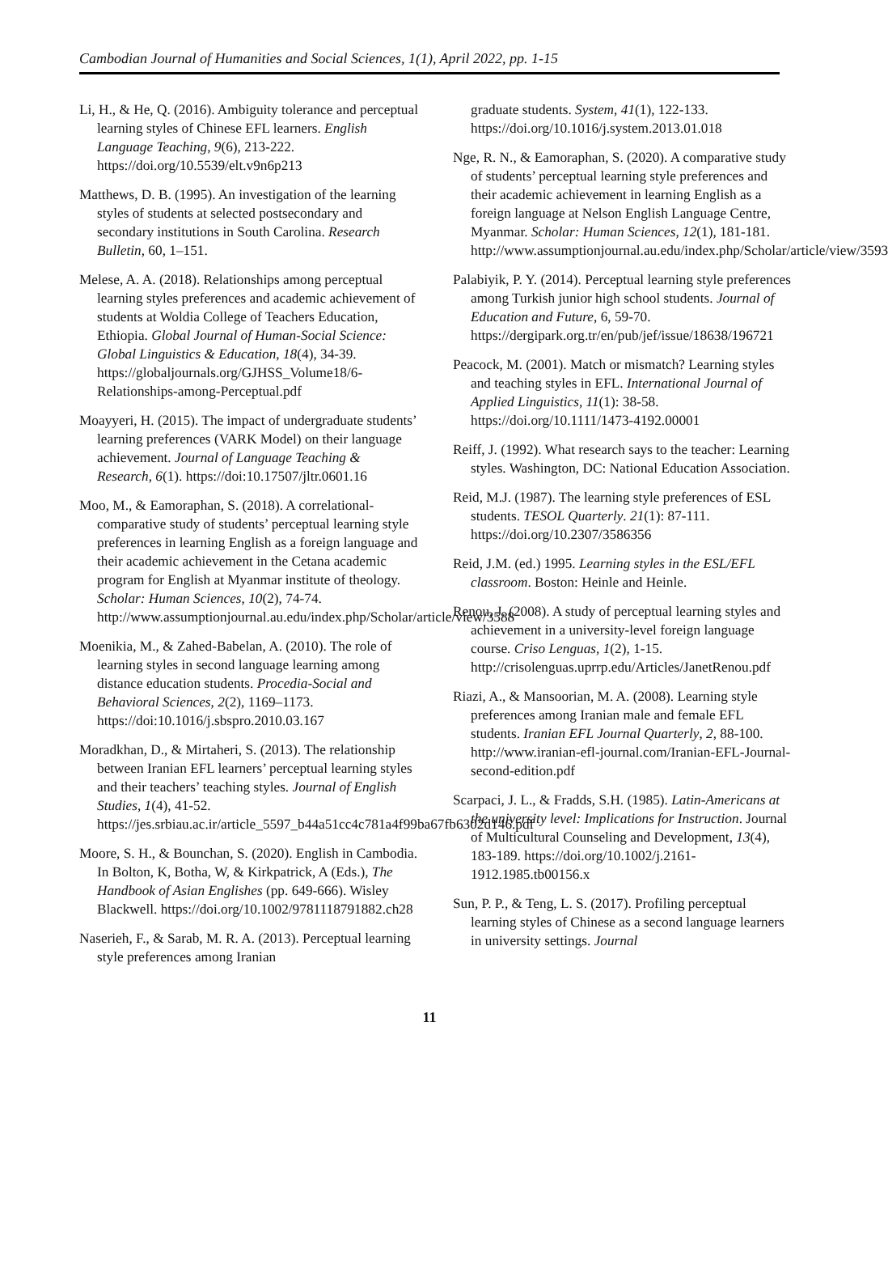Cambodian Journal of Humanities and Social Sciences, 1(1), April 2022, pp. 1-15
Li, H., & He, Q. (2016). Ambiguity tolerance and perceptual learning styles of Chinese EFL learners. English Language Teaching, 9(6), 213-222. https://doi.org/10.5539/elt.v9n6p213
Matthews, D. B. (1995). An investigation of the learning styles of students at selected postsecondary and secondary institutions in South Carolina. Research Bulletin, 60, 1–151.
Melese, A. A. (2018). Relationships among perceptual learning styles preferences and academic achievement of students at Woldia College of Teachers Education, Ethiopia. Global Journal of Human-Social Science: Global Linguistics & Education, 18(4), 34-39. https://globaljournals.org/GJHSS_Volume18/6-Relationships-among-Perceptual.pdf
Moayyeri, H. (2015). The impact of undergraduate students’ learning preferences (VARK Model) on their language achievement. Journal of Language Teaching & Research, 6(1). https://doi:10.17507/jltr.0601.16
Moo, M., & Eamoraphan, S. (2018). A correlational-comparative study of students’ perceptual learning style preferences in learning English as a foreign language and their academic achievement in the Cetana academic program for English at Myanmar institute of theology. Scholar: Human Sciences, 10(2), 74-74. http://www.assumptionjournal.au.edu/index.php/Scholar/article/view/3588
Moenikia, M., & Zahed-Babelan, A. (2010). The role of learning styles in second language learning among distance education students. Procedia-Social and Behavioral Sciences, 2(2), 1169–1173. https://doi:10.1016/j.sbspro.2010.03.167
Moradkhan, D., & Mirtaheri, S. (2013). The relationship between Iranian EFL learners’ perceptual learning styles and their teachers’ teaching styles. Journal of English Studies, 1(4), 41-52. https://jes.srbiau.ac.ir/article_5597_b44a51cc4c781a4f99ba67fb6302d146.pdf
Moore, S. H., & Bounchan, S. (2020). English in Cambodia. In Bolton, K, Botha, W, & Kirkpatrick, A (Eds.), The Handbook of Asian Englishes (pp. 649-666). Wisley Blackwell. https://doi.org/10.1002/9781118791882.ch28
Naserieh, F., & Sarab, M. R. A. (2013). Perceptual learning style preferences among Iranian
graduate students. System, 41(1), 122-133. https://doi.org/10.1016/j.system.2013.01.018
Nge, R. N., & Eamoraphan, S. (2020). A comparative study of students’ perceptual learning style preferences and their academic achievement in learning English as a foreign language at Nelson English Language Centre, Myanmar. Scholar: Human Sciences, 12(1), 181-181. http://www.assumptionjournal.au.edu/index.php/Scholar/article/view/3593
Palabiyik, P. Y. (2014). Perceptual learning style preferences among Turkish junior high school students. Journal of Education and Future, 6, 59-70. https://dergipark.org.tr/en/pub/jef/issue/18638/196721
Peacock, M. (2001). Match or mismatch? Learning styles and teaching styles in EFL. International Journal of Applied Linguistics, 11(1): 38-58. https://doi.org/10.1111/1473-4192.00001
Reiff, J. (1992). What research says to the teacher: Learning styles. Washington, DC: National Education Association.
Reid, M.J. (1987). The learning style preferences of ESL students. TESOL Quarterly. 21(1): 87-111. https://doi.org/10.2307/3586356
Reid, J.M. (ed.) 1995. Learning styles in the ESL/EFL classroom. Boston: Heinle and Heinle.
Renou, J. (2008). A study of perceptual learning styles and achievement in a university-level foreign language course. Criso Lenguas, 1(2), 1-15. http://crisolenguas.uprrp.edu/Articles/JanetRenou.pdf
Riazi, A., & Mansoorian, M. A. (2008). Learning style preferences among Iranian male and female EFL students. Iranian EFL Journal Quarterly, 2, 88-100. http://www.iranian-efl-journal.com/Iranian-EFL-Journal-second-edition.pdf
Scarpaci, J. L., & Fradds, S.H. (1985). Latin-Americans at the university level: Implications for Instruction. Journal of Multicultural Counseling and Development, 13(4), 183-189. https://doi.org/10.1002/j.2161-1912.1985.tb00156.x
Sun, P. P., & Teng, L. S. (2017). Profiling perceptual learning styles of Chinese as a second language learners in university settings. Journal
11